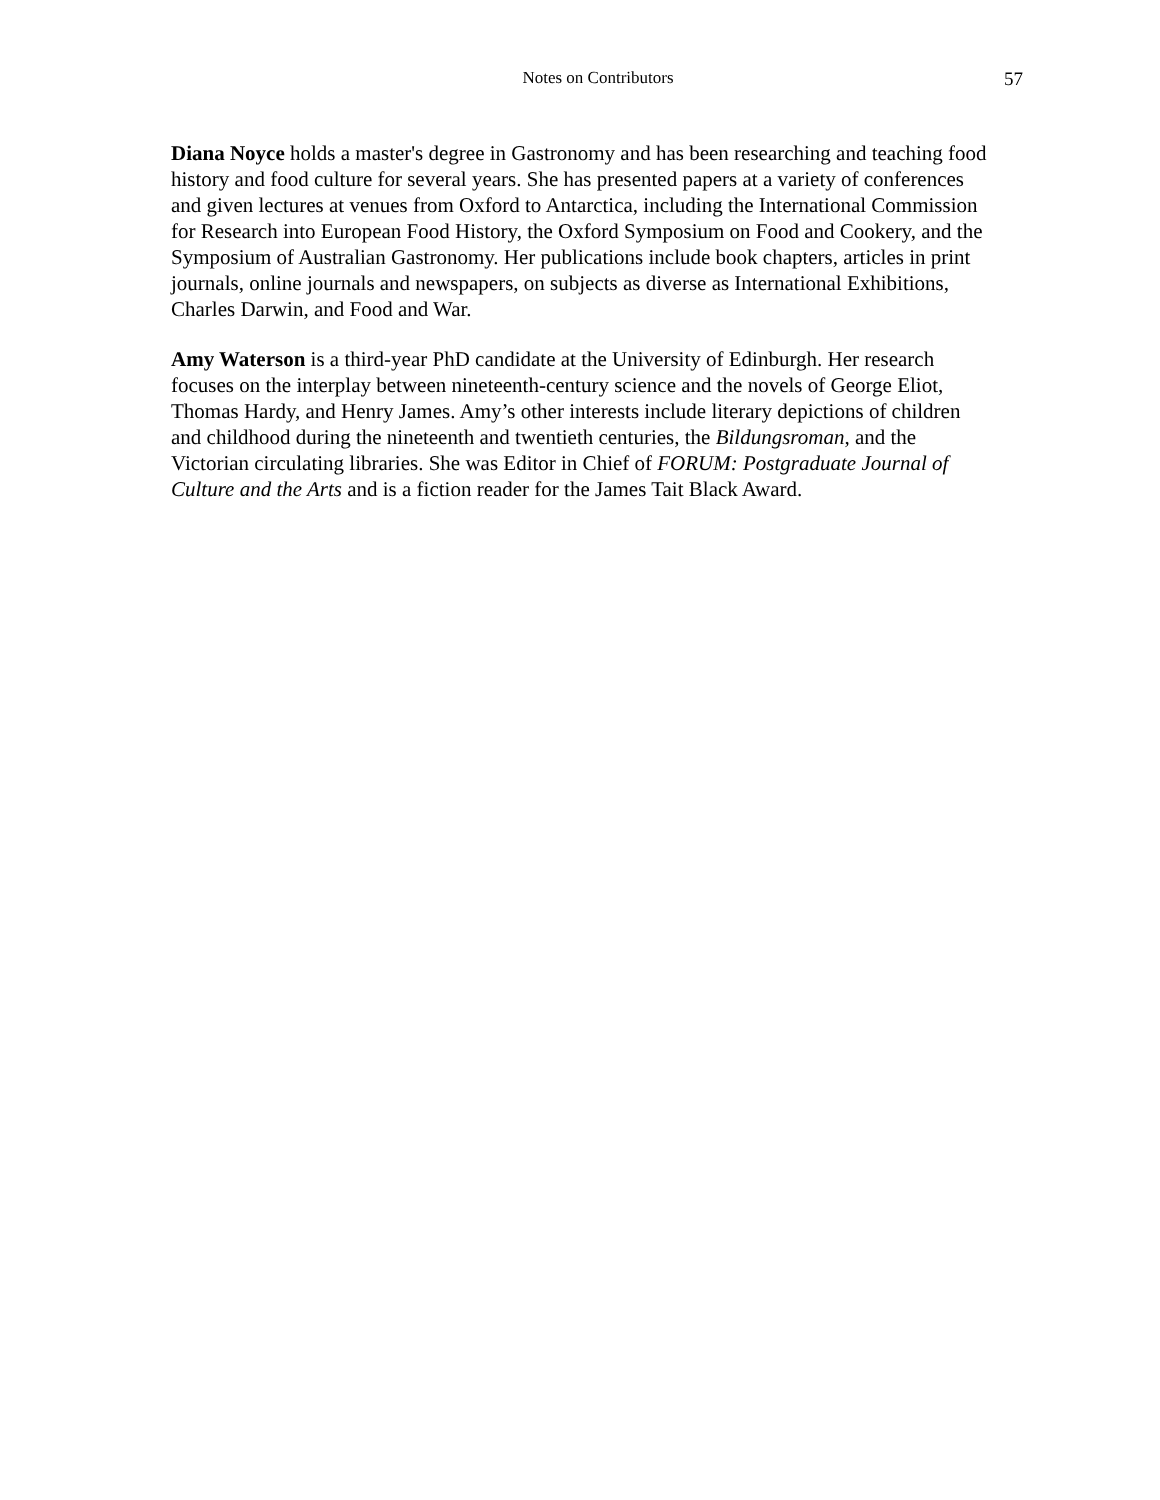Notes on Contributors 57
Diana Noyce holds a master's degree in Gastronomy and has been researching and teaching food history and food culture for several years. She has presented papers at a variety of conferences and given lectures at venues from Oxford to Antarctica, including the International Commission for Research into European Food History, the Oxford Symposium on Food and Cookery, and the Symposium of Australian Gastronomy. Her publications include book chapters, articles in print journals, online journals and newspapers, on subjects as diverse as International Exhibitions, Charles Darwin, and Food and War.
Amy Waterson is a third-year PhD candidate at the University of Edinburgh. Her research focuses on the interplay between nineteenth-century science and the novels of George Eliot, Thomas Hardy, and Henry James. Amy’s other interests include literary depictions of children and childhood during the nineteenth and twentieth centuries, the Bildungsroman, and the Victorian circulating libraries. She was Editor in Chief of FORUM: Postgraduate Journal of Culture and the Arts and is a fiction reader for the James Tait Black Award.